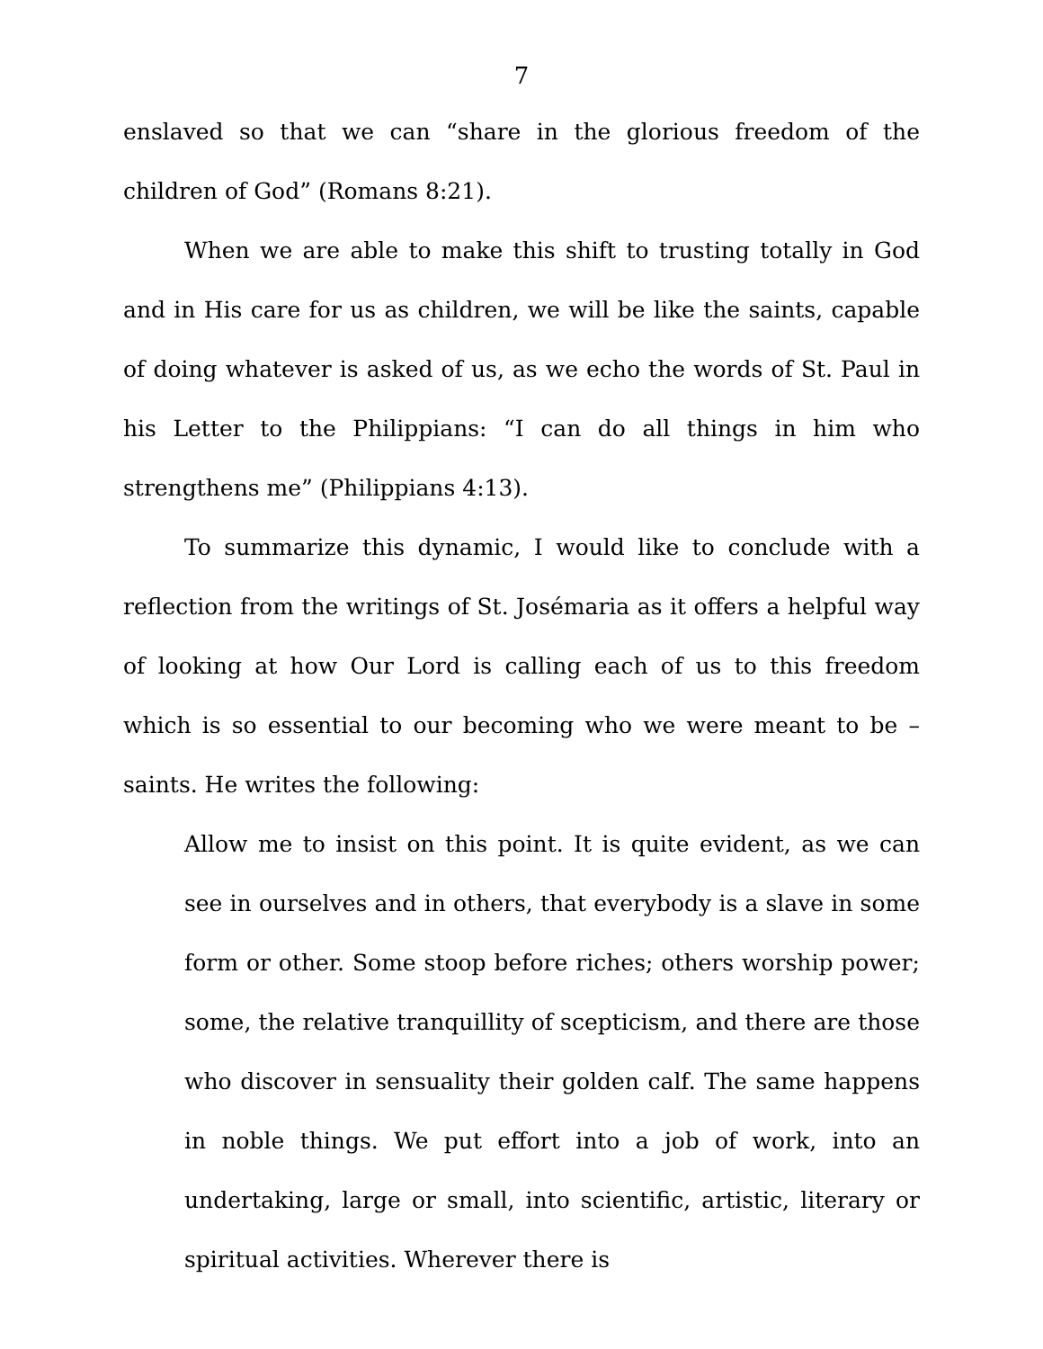7
enslaved so that we can “share in the glorious freedom of the children of God” (Romans 8:21).
When we are able to make this shift to trusting totally in God and in His care for us as children, we will be like the saints, capable of doing whatever is asked of us, as we echo the words of St. Paul in his Letter to the Philippians: “I can do all things in him who strengthens me” (Philippians 4:13).
To summarize this dynamic, I would like to conclude with a reflection from the writings of St. Josémaria as it offers a helpful way of looking at how Our Lord is calling each of us to this freedom which is so essential to our becoming who we were meant to be – saints. He writes the following:
Allow me to insist on this point. It is quite evident, as we can see in ourselves and in others, that everybody is a slave in some form or other. Some stoop before riches; others worship power; some, the relative tranquillity of scepticism, and there are those who discover in sensuality their golden calf. The same happens in noble things. We put effort into a job of work, into an undertaking, large or small, into scientific, artistic, literary or spiritual activities. Wherever there is